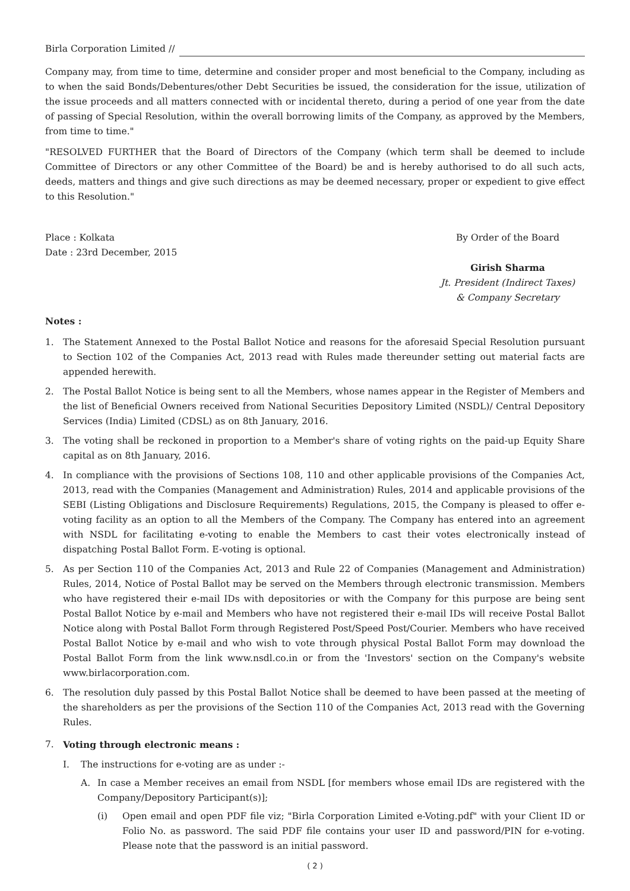Birla Corporation Limited //
Company may, from time to time, determine and consider proper and most beneficial to the Company, including as to when the said Bonds/Debentures/other Debt Securities be issued, the consideration for the issue, utilization of the issue proceeds and all matters connected with or incidental thereto, during a period of one year from the date of passing of Special Resolution, within the overall borrowing limits of the Company, as approved by the Members, from time to time."
"RESOLVED FURTHER that the Board of Directors of the Company (which term shall be deemed to include Committee of Directors or any other Committee of the Board) be and is hereby authorised to do all such acts, deeds, matters and things and give such directions as may be deemed necessary, proper or expedient to give effect to this Resolution."
Place : Kolkata
Date : 23rd December, 2015
By Order of the Board
Girish Sharma
Jt. President (Indirect Taxes)
& Company Secretary
Notes :
1. The Statement Annexed to the Postal Ballot Notice and reasons for the aforesaid Special Resolution pursuant to Section 102 of the Companies Act, 2013 read with Rules made thereunder setting out material facts are appended herewith.
2. The Postal Ballot Notice is being sent to all the Members, whose names appear in the Register of Members and the list of Beneficial Owners received from National Securities Depository Limited (NSDL)/ Central Depository Services (India) Limited (CDSL) as on 8th January, 2016.
3. The voting shall be reckoned in proportion to a Member's share of voting rights on the paid-up Equity Share capital as on 8th January, 2016.
4. In compliance with the provisions of Sections 108, 110 and other applicable provisions of the Companies Act, 2013, read with the Companies (Management and Administration) Rules, 2014 and applicable provisions of the SEBI (Listing Obligations and Disclosure Requirements) Regulations, 2015, the Company is pleased to offer e-voting facility as an option to all the Members of the Company. The Company has entered into an agreement with NSDL for facilitating e-voting to enable the Members to cast their votes electronically instead of dispatching Postal Ballot Form. E-voting is optional.
5. As per Section 110 of the Companies Act, 2013 and Rule 22 of Companies (Management and Administration) Rules, 2014, Notice of Postal Ballot may be served on the Members through electronic transmission. Members who have registered their e-mail IDs with depositories or with the Company for this purpose are being sent Postal Ballot Notice by e-mail and Members who have not registered their e-mail IDs will receive Postal Ballot Notice along with Postal Ballot Form through Registered Post/Speed Post/Courier. Members who have received Postal Ballot Notice by e-mail and who wish to vote through physical Postal Ballot Form may download the Postal Ballot Form from the link www.nsdl.co.in or from the 'Investors' section on the Company's website www.birlacorporation.com.
6. The resolution duly passed by this Postal Ballot Notice shall be deemed to have been passed at the meeting of the shareholders as per the provisions of the Section 110 of the Companies Act, 2013 read with the Governing Rules.
7. Voting through electronic means :
I. The instructions for e-voting are as under :-
A. In case a Member receives an email from NSDL [for members whose email IDs are registered with the Company/Depository Participant(s)];
(i) Open email and open PDF file viz; "Birla Corporation Limited e-Voting.pdf" with your Client ID or Folio No. as password. The said PDF file contains your user ID and password/PIN for e-voting. Please note that the password is an initial password.
( 2 )